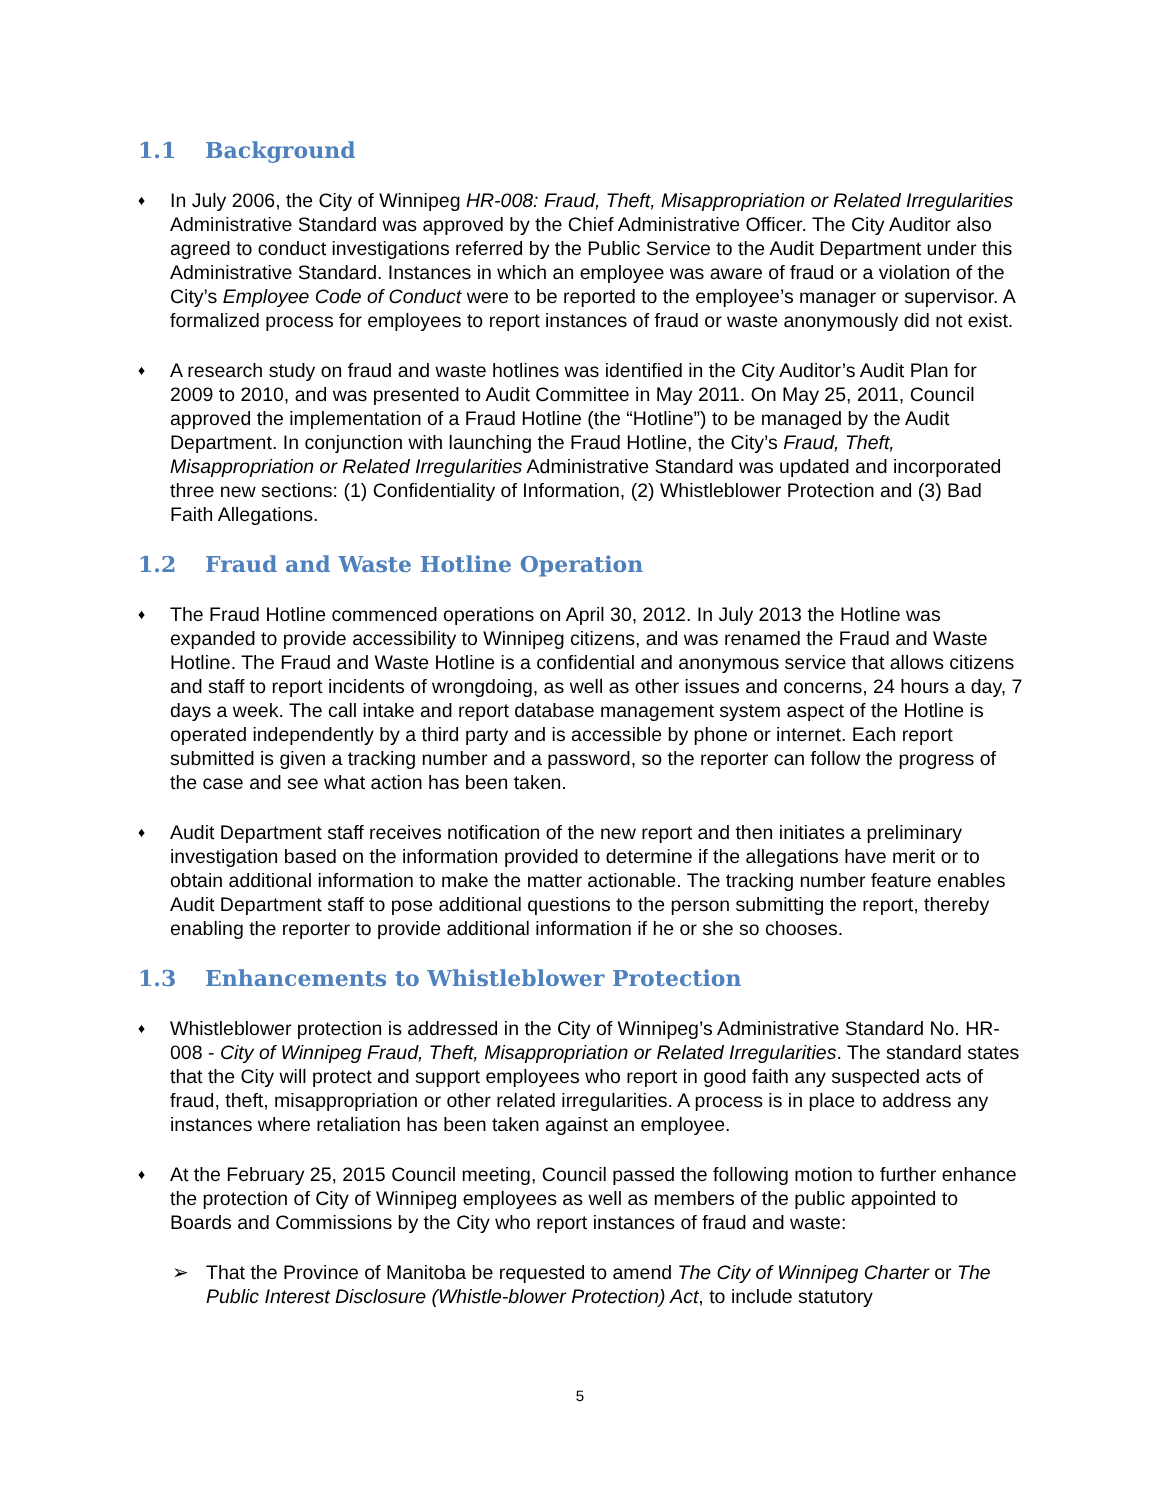1.1 Background
♦
In July 2006, the City of Winnipeg HR-008: Fraud, Theft, Misappropriation or Related Irregularities Administrative Standard was approved by the Chief Administrative Officer. The City Auditor also agreed to conduct investigations referred by the Public Service to the Audit Department under this Administrative Standard. Instances in which an employee was aware of fraud or a violation of the City’s Employee Code of Conduct were to be reported to the employee’s manager or supervisor. A formalized process for employees to report instances of fraud or waste anonymously did not exist.
♦
A research study on fraud and waste hotlines was identified in the City Auditor’s Audit Plan for 2009 to 2010, and was presented to Audit Committee in May 2011. On May 25, 2011, Council approved the implementation of a Fraud Hotline (the “Hotline”) to be managed by the Audit Department. In conjunction with launching the Fraud Hotline, the City’s Fraud, Theft, Misappropriation or Related Irregularities Administrative Standard was updated and incorporated three new sections: (1) Confidentiality of Information, (2) Whistleblower Protection and (3) Bad Faith Allegations.
1.2 Fraud and Waste Hotline Operation
♦
The Fraud Hotline commenced operations on April 30, 2012. In July 2013 the Hotline was expanded to provide accessibility to Winnipeg citizens, and was renamed the Fraud and Waste Hotline. The Fraud and Waste Hotline is a confidential and anonymous service that allows citizens and staff to report incidents of wrongdoing, as well as other issues and concerns, 24 hours a day, 7 days a week. The call intake and report database management system aspect of the Hotline is operated independently by a third party and is accessible by phone or internet. Each report submitted is given a tracking number and a password, so the reporter can follow the progress of the case and see what action has been taken.
♦
Audit Department staff receives notification of the new report and then initiates a preliminary investigation based on the information provided to determine if the allegations have merit or to obtain additional information to make the matter actionable. The tracking number feature enables Audit Department staff to pose additional questions to the person submitting the report, thereby enabling the reporter to provide additional information if he or she so chooses.
1.3 Enhancements to Whistleblower Protection
♦
Whistleblower protection is addressed in the City of Winnipeg’s Administrative Standard No. HR-008 - City of Winnipeg Fraud, Theft, Misappropriation or Related Irregularities. The standard states that the City will protect and support employees who report in good faith any suspected acts of fraud, theft, misappropriation or other related irregularities. A process is in place to address any instances where retaliation has been taken against an employee.
♦
At the February 25, 2015 Council meeting, Council passed the following motion to further enhance the protection of City of Winnipeg employees as well as members of the public appointed to Boards and Commissions by the City who report instances of fraud and waste:
➢ That the Province of Manitoba be requested to amend The City of Winnipeg Charter or The Public Interest Disclosure (Whistle-blower Protection) Act, to include statutory
5